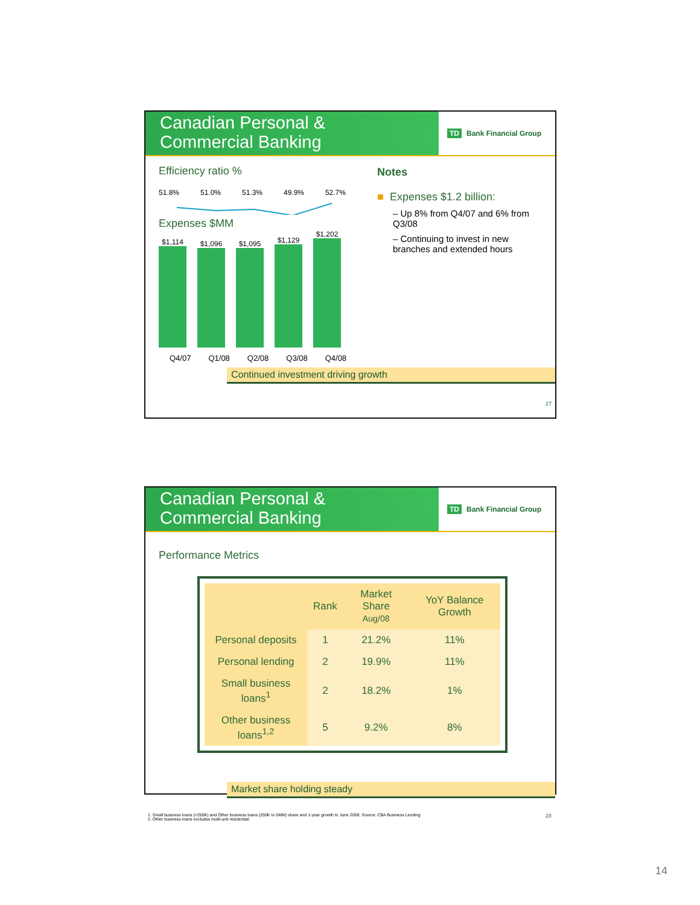Canadian Personal &
Commercial Banking
TD Bank Financial Group
Efficiency ratio %
51.8% 51.0% 51.3% 49.9% 52.7%
Expenses $MM
$1,114
$1,096
$1,095
$1,129
$1,202
Q4/07 Q1/08 Q2/08 Q3/08 Q4/08
Notes
■ Expenses $1.2 billion:
– Up 8% from Q4/07 and 6% from Q3/08
– Continuing to invest in new branches and extended hours
Continued investment driving growth
27
Canadian Personal &
Commercial Banking
TD Bank Financial Group
Performance Metrics
| | Rank | Market Share Aug/08 | YoY Balance Growth |
| --- | --- | --- | --- |
| Personal deposits | 1 | 21.2% | 11% |
| Personal lending | 2 | 19.9% | 11% |
| Small business loans<sup>1</sup> | 2 | 18.2% | 1% |
| Other business loans<sup>1,2</sup> | 5 | 9.2% | 8% |
Market share holding steady
1. Small business loans (<250K) and Other business loans (250K to 5MM) share and 1-year growth to June 2008. Source: CBA Business Lending
2. Other business loans excludes multi-unit residential.
28
14